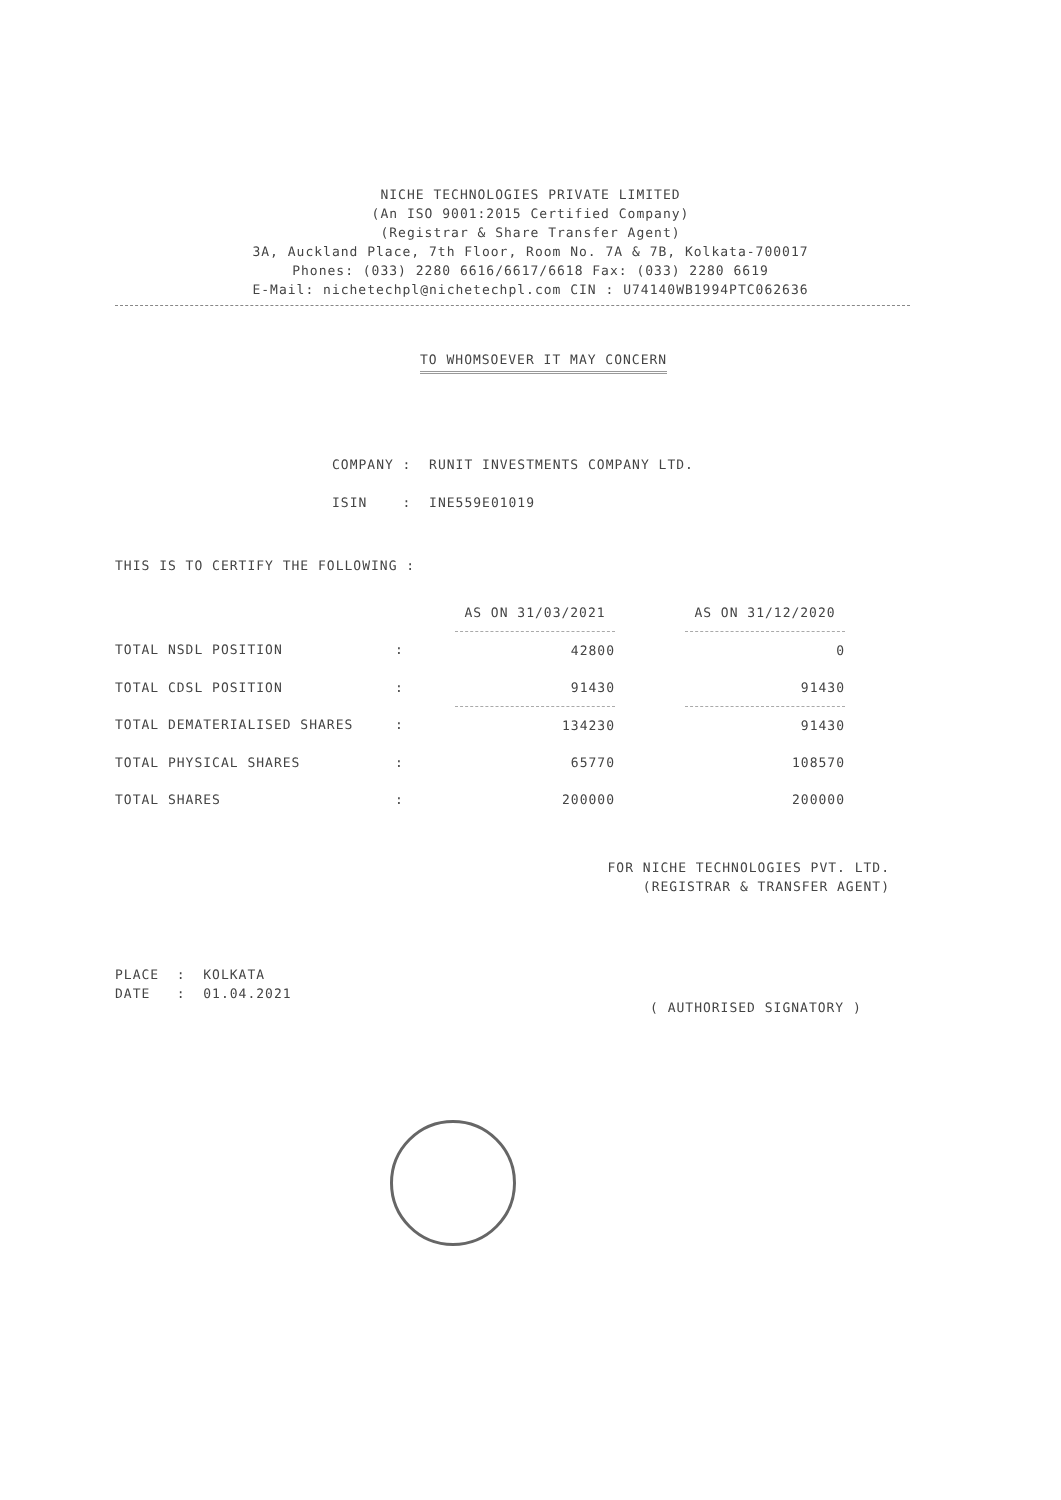NICHE TECHNOLOGIES PRIVATE LIMITED
(An ISO 9001:2015 Certified Company)
(Registrar & Share Transfer Agent)
3A, Auckland Place, 7th Floor, Room No. 7A & 7B, Kolkata-700017
Phones: (033) 2280 6616/6617/6618 Fax: (033) 2280 6619
E-Mail: nichetechpl@nichetechpl.com CIN : U74140WB1994PTC062636
TO WHOMSOEVER IT MAY CONCERN
COMPANY : RUNIT INVESTMENTS COMPANY LTD.
ISIN : INE559E01019
THIS IS TO CERTIFY THE FOLLOWING :
| | | AS ON 31/03/2021 | | AS ON 31/12/2020 |
| TOTAL NSDL POSITION | : | 42800 | | 0 |
| TOTAL CDSL POSITION | : | 91430 | | 91430 |
| TOTAL DEMATERIALISED SHARES | : | 134230 | | 91430 |
| TOTAL PHYSICAL SHARES | : | 65770 | | 108570 |
| TOTAL SHARES | : | 200000 | | 200000 |
FOR NICHE TECHNOLOGIES PVT. LTD.
(REGISTRAR & TRANSFER AGENT)
PLACE : KOLKATA
DATE : 01.04.2021
( AUTHORISED SIGNATORY )